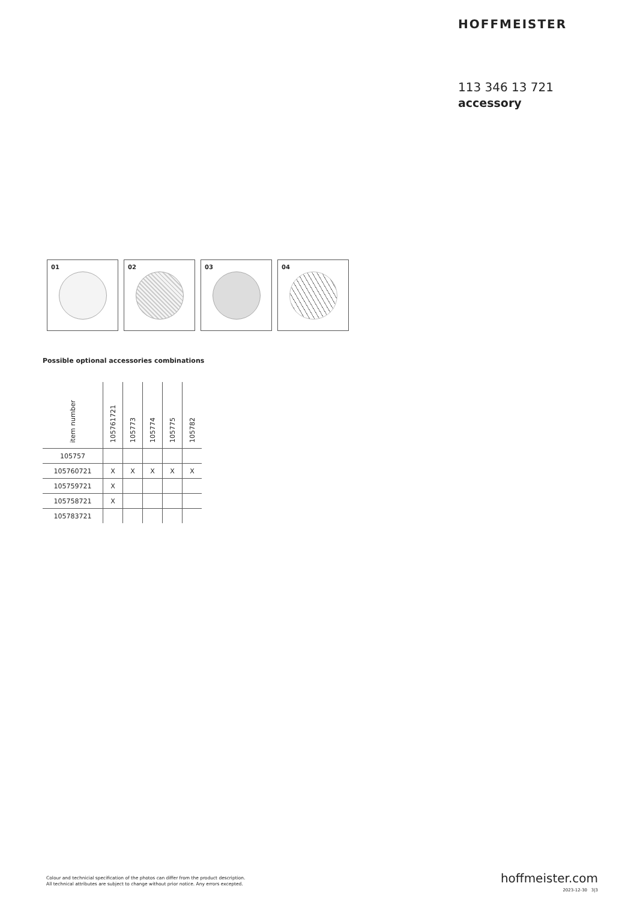HOFFMEISTER
113 346 13 721
accessory
01
02
03
04
Possible optional accessories combinations
| item number | 105761721 | 105773 | 105774 | 105775 | 105782 |
| --- | --- | --- | --- | --- | --- |
| 105757 | | | | | |
| 105760721 | X | X | X | X | X |
| 105759721 | X | | | | |
| 105758721 | X | | | | |
| 105783721 | | | | | |
Colour and technicial specification of the photos can differ from the product description.
All technical attributes are subject to change without prior notice. Any errors excepted.
hoffmeister.com
2023-12-30 3|3